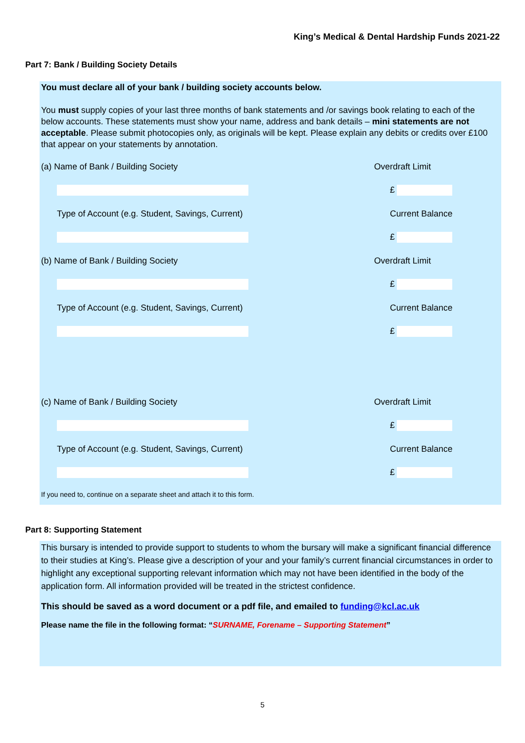King’s Medical & Dental Hardship Funds 2021-22
Part 7: Bank / Building Society Details
You must declare all of your bank / building society accounts below.
You must supply copies of your last three months of bank statements and /or savings book relating to each of the below accounts. These statements must show your name, address and bank details – mini statements are not acceptable. Please submit photocopies only, as originals will be kept. Please explain any debits or credits over £100 that appear on your statements by annotation.
(a) Name of Bank / Building Society Overdraft Limit
£
Type of Account (e.g. Student, Savings, Current) Current Balance
£
(b) Name of Bank / Building Society Overdraft Limit
£
Type of Account (e.g. Student, Savings, Current) Current Balance
£
(c) Name of Bank / Building Society Overdraft Limit
£
Type of Account (e.g. Student, Savings, Current) Current Balance
£
If you need to, continue on a separate sheet and attach it to this form.
Part 8: Supporting Statement
This bursary is intended to provide support to students to whom the bursary will make a significant financial difference to their studies at King’s. Please give a description of your and your family’s current financial circumstances in order to highlight any exceptional supporting relevant information which may not have been identified in the body of the application form. All information provided will be treated in the strictest confidence.
This should be saved as a word document or a pdf file, and emailed to funding@kcl.ac.uk
Please name the file in the following format: “SURNAME, Forename – Supporting Statement”
5